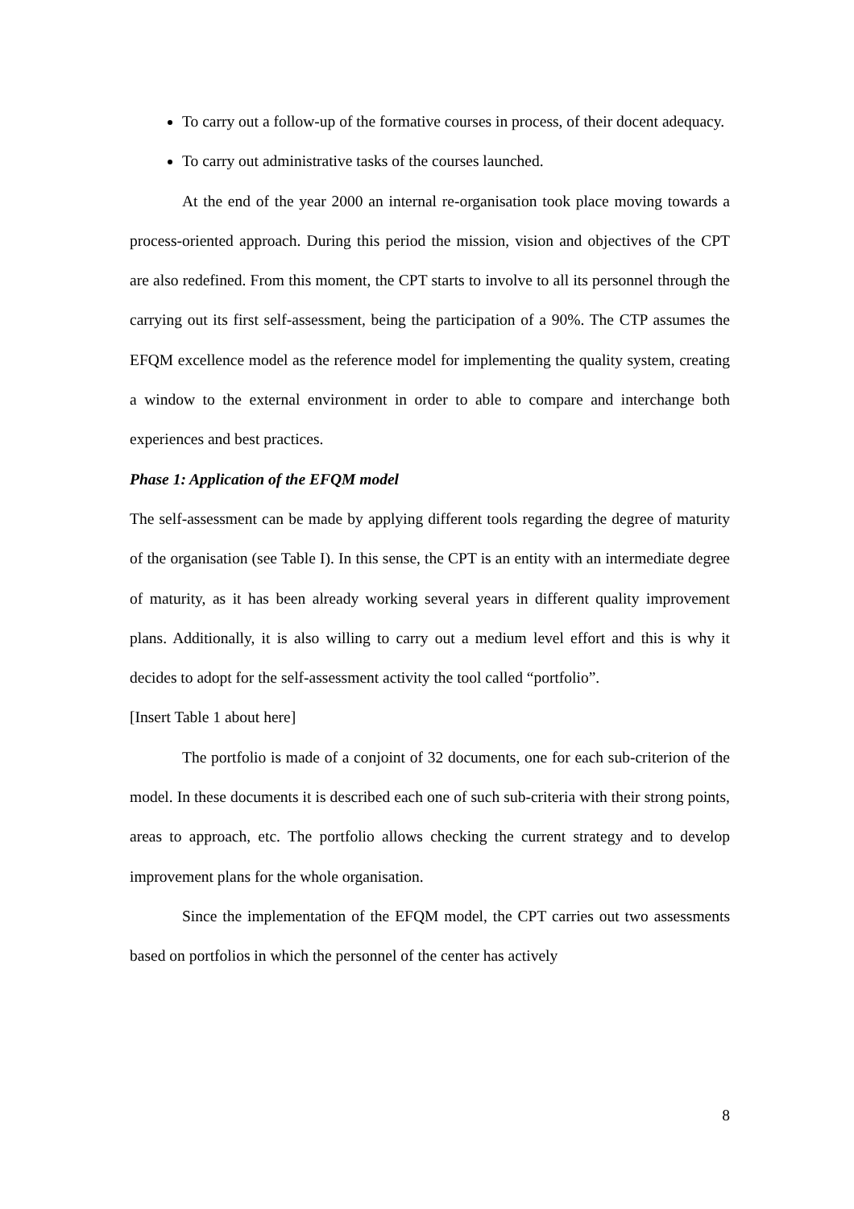To carry out a follow-up of the formative courses in process, of their docent adequacy.
To carry out administrative tasks of the courses launched.
At the end of the year 2000 an internal re-organisation took place moving towards a process-oriented approach. During this period the mission, vision and objectives of the CPT are also redefined. From this moment, the CPT starts to involve to all its personnel through the carrying out its first self-assessment, being the participation of a 90%. The CTP assumes the EFQM excellence model as the reference model for implementing the quality system, creating a window to the external environment in order to able to compare and interchange both experiences and best practices.
Phase 1: Application of the EFQM model
The self-assessment can be made by applying different tools regarding the degree of maturity of the organisation (see Table I). In this sense, the CPT is an entity with an intermediate degree of maturity, as it has been already working several years in different quality improvement plans. Additionally, it is also willing to carry out a medium level effort and this is why it decides to adopt for the self-assessment activity the tool called “portfolio”.
[Insert Table 1 about here]
The portfolio is made of a conjoint of 32 documents, one for each sub-criterion of the model. In these documents it is described each one of such sub-criteria with their strong points, areas to approach, etc. The portfolio allows checking the current strategy and to develop improvement plans for the whole organisation.
Since the implementation of the EFQM model, the CPT carries out two assessments based on portfolios in which the personnel of the center has actively
8